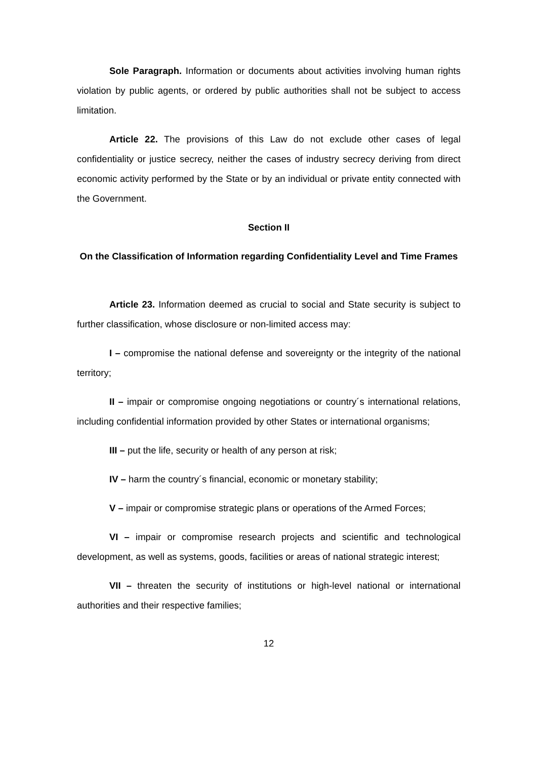Sole Paragraph. Information or documents about activities involving human rights violation by public agents, or ordered by public authorities shall not be subject to access limitation.
Article 22. The provisions of this Law do not exclude other cases of legal confidentiality or justice secrecy, neither the cases of industry secrecy deriving from direct economic activity performed by the State or by an individual or private entity connected with the Government.
Section II
On the Classification of Information regarding Confidentiality Level and Time Frames
Article 23. Information deemed as crucial to social and State security is subject to further classification, whose disclosure or non-limited access may:
I – compromise the national defense and sovereignty or the integrity of the national territory;
II – impair or compromise ongoing negotiations or country´s international relations, including confidential information provided by other States or international organisms;
III – put the life, security or health of any person at risk;
IV – harm the country´s financial, economic or monetary stability;
V – impair or compromise strategic plans or operations of the Armed Forces;
VI – impair or compromise research projects and scientific and technological development, as well as systems, goods, facilities or areas of national strategic interest;
VII – threaten the security of institutions or high-level national or international authorities and their respective families;
12